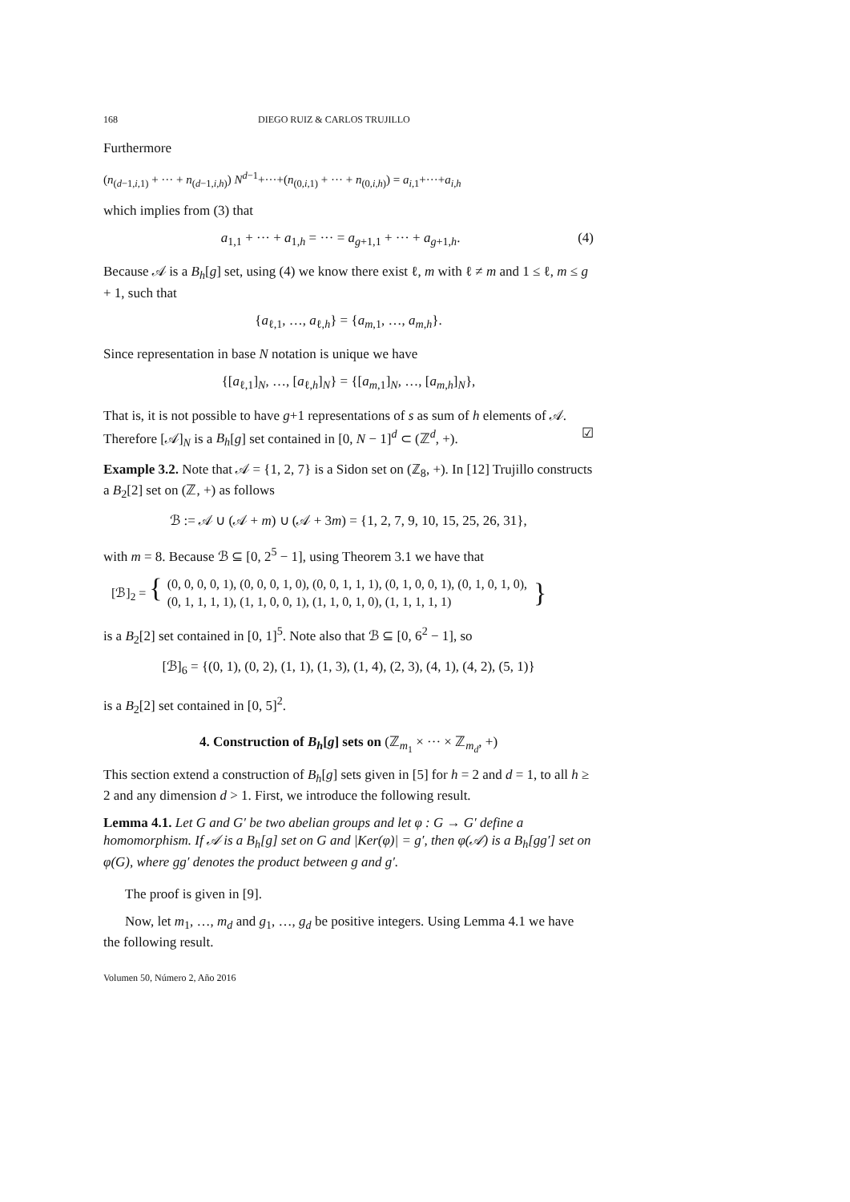168 DIEGO RUIZ & CARLOS TRUJILLO
Furthermore
(n<sub>(d−1,i,1)</sub> + ··· + n<sub>(d−1,i,h)</sub>) N<sup>d−1</sup>+···+(n<sub>(0,i,1)</sub> + ··· + n<sub>(0,i,h)</sub>) = a<sub>i,1</sub>+···+a<sub>i,h</sub>
which implies from (3) that
a<sub>1,1</sub> + ··· + a<sub>1,h</sub> = ··· = a<sub>g+1,1</sub> + ··· + a<sub>g+1,h</sub>. (4)
Because 𝒜 is a B<sub>h</sub>[g] set, using (4) we know there exist ℓ, m with ℓ ≠ m and 1 ≤ ℓ, m ≤ g + 1, such that
{a<sub>ℓ,1</sub>, …, a<sub>ℓ,h</sub>} = {a<sub>m,1</sub>, …, a<sub>m,h</sub>}.
Since representation in base N notation is unique we have
{[a<sub>ℓ,1</sub>]<sub>N</sub>, …, [a<sub>ℓ,h</sub>]<sub>N</sub>} = {[a<sub>m,1</sub>]<sub>N</sub>, …, [a<sub>m,h</sub>]<sub>N</sub>},
That is, it is not possible to have g+1 representations of s as sum of h elements of 𝒜. Therefore [𝒜]<sub>N</sub> is a B<sub>h</sub>[g] set contained in [0, N − 1]<sup>d</sup> ⊂ (ℤ<sup>d</sup>, +). ☑
Example 3.2. Note that 𝒜 = {1, 2, 7} is a Sidon set on (ℤ<sub>8</sub>, +). In [12] Trujillo constructs a B<sub>2</sub>[2] set on (ℤ, +) as follows
ℬ := 𝒜 ∪ (𝒜 + m) ∪ (𝒜 + 3m) = {1, 2, 7, 9, 10, 15, 25, 26, 31},
with m = 8. Because ℬ ⊆ [0, 2<sup>5</sup> − 1], using Theorem 3.1 we have that
[ℬ]<sub>2</sub> = { (0, 0, 0, 0, 1), (0, 0, 0, 1, 0), (0, 0, 1, 1, 1), (0, 1, 0, 0, 1), (0, 1, 0, 1, 0),
(0, 1, 1, 1, 1), (1, 1, 0, 0, 1), (1, 1, 0, 1, 0), (1, 1, 1, 1, 1) }
is a B<sub>2</sub>[2] set contained in [0, 1]<sup>5</sup>. Note also that ℬ ⊆ [0, 6<sup>2</sup> − 1], so
[ℬ]<sub>6</sub> = {(0, 1), (0, 2), (1, 1), (1, 3), (1, 4), (2, 3), (4, 1), (4, 2), (5, 1)}
is a B<sub>2</sub>[2] set contained in [0, 5]<sup>2</sup>.
4. Construction of B<sub>h</sub>[g] sets on (ℤ<sub>m<sub>1</sub></sub> × ··· × ℤ<sub>m<sub>d</sub></sub>, +)
This section extend a construction of B<sub>h</sub>[g] sets given in [5] for h = 2 and d = 1, to all h ≥ 2 and any dimension d > 1. First, we introduce the following result.
Lemma 4.1. Let G and G′ be two abelian groups and let φ : G → G′ define a homomorphism. If 𝒜 is a B<sub>h</sub>[g] set on G and |Ker(φ)| = g′, then φ(𝒜) is a B<sub>h</sub>[gg′] set on φ(G), where gg′ denotes the product between g and g′.
The proof is given in [9].
Now, let m<sub>1</sub>, …, m<sub>d</sub> and g<sub>1</sub>, …, g<sub>d</sub> be positive integers. Using Lemma 4.1 we have the following result.
Volumen 50, Número 2, Año 2016